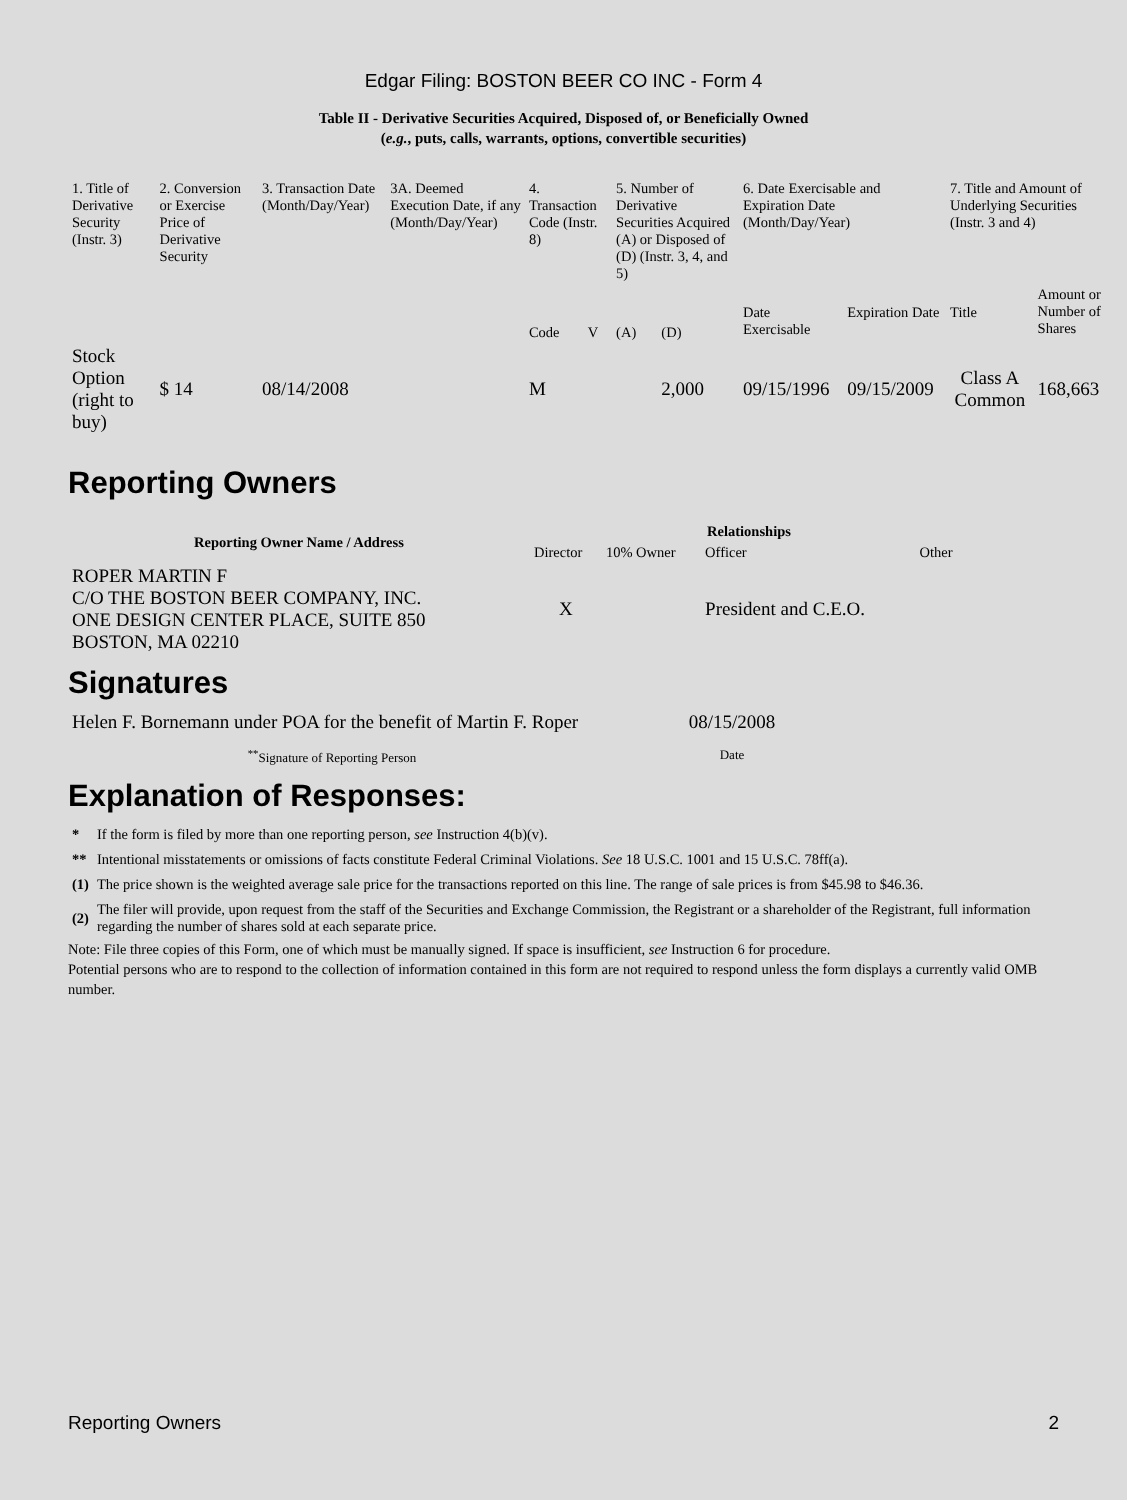Edgar Filing: BOSTON BEER CO INC - Form 4
Table II - Derivative Securities Acquired, Disposed of, or Beneficially Owned
(e.g., puts, calls, warrants, options, convertible securities)
| 1. Title of Derivative Security (Instr. 3) | 2. Conversion or Exercise Price of Derivative Security | 3. Transaction Date (Month/Day/Year) | 3A. Deemed Execution Date, if any (Month/Day/Year) | 4. Transaction Code (Instr. 8) | | 5. Number of Derivative Securities Acquired (A) or Disposed of (D) (Instr. 3, 4, and 5) | | 6. Date Exercisable and Expiration Date (Month/Day/Year) | | 7. Title and Amount of Underlying Securities (Instr. 3 and 4) | |
| --- | --- | --- | --- | --- | --- | --- | --- | --- | --- | --- | --- |
| | | | | Code | V | (A) | (D) | Date Exercisable | Expiration Date | Title | Amount or Number of Shares |
| Stock Option (right to buy) | $ 14 | 08/14/2008 | | M | | | 2,000 | 09/15/1996 | 09/15/2009 | Class A Common | 168,663 |
Reporting Owners
| Reporting Owner Name / Address | Relationships | | | |
| --- | --- | --- | --- | --- |
| | Director | 10% Owner | Officer | Other |
| ROPER MARTIN F C/O THE BOSTON BEER COMPANY, INC. ONE DESIGN CENTER PLACE, SUITE 850 BOSTON, MA 02210 | X | | President and C.E.O. | |
Signatures
| Helen F. Bornemann under POA for the benefit of Martin F. Roper | 08/15/2008 |
| <sup>**</sup> Signature of Reporting Person | Date |
Explanation of Responses:
| * | If the form is filed by more than one reporting person, see Instruction 4(b)(v). |
| ** | Intentional misstatements or omissions of facts constitute Federal Criminal Violations. See 18 U.S.C. 1001 and 15 U.S.C. 78ff(a). |
| (1) | The price shown is the weighted average sale price for the transactions reported on this line. The range of sale prices is from $45.98 to $46.36. |
| (2) | The filer will provide, upon request from the staff of the Securities and Exchange Commission, the Registrant or a shareholder of the Registrant, full information regarding the number of shares sold at each separate price. |
Note: File three copies of this Form, one of which must be manually signed. If space is insufficient, see Instruction 6 for procedure.
Potential persons who are to respond to the collection of information contained in this form are not required to respond unless the form displays a currently valid OMB number.
Reporting Owners 2